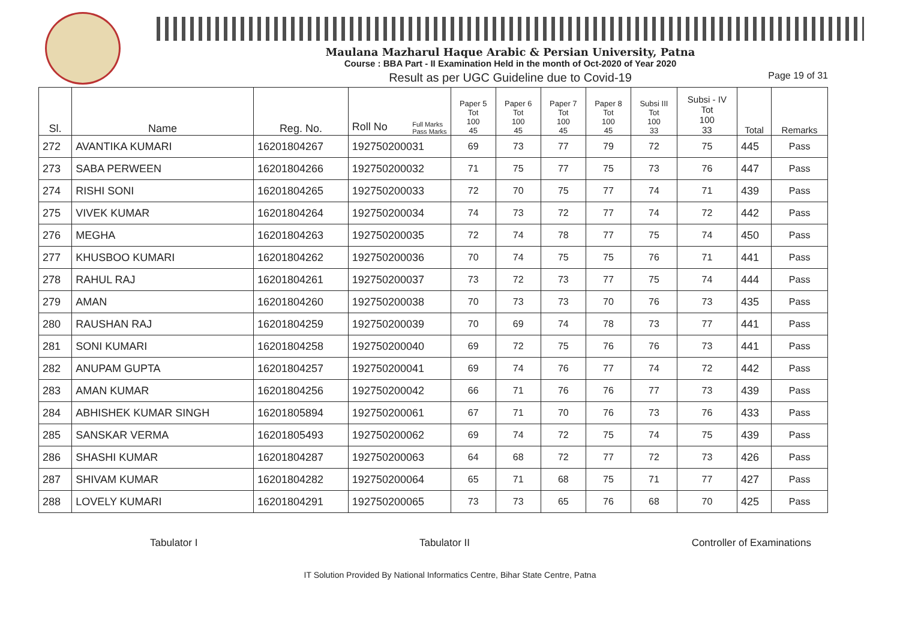Maulana Mazharul Haque Arabic & Persian University, Patna
Course : BBA Part - II Examination Held in the month of Oct-2020 of Year 2020
Result as per UGC Guideline due to Covid-19
Page 19 of 31
| Sl. | Name | Reg. No. | Roll No Full Marks Pass Marks | Paper 5 Tot 100 45 | Paper 6 Tot 100 45 | Paper 7 Tot 100 45 | Paper 8 Tot 100 45 | Subsi III Tot 100 33 | Subsi - IV Tot 100 33 | Total | Remarks |
| --- | --- | --- | --- | --- | --- | --- | --- | --- | --- | --- | --- |
| 272 | AVANTIKA KUMARI | 16201804267 | 192750200031 | 69 | 73 | 77 | 79 | 72 | 75 | 445 | Pass |
| 273 | SABA PERWEEN | 16201804266 | 192750200032 | 71 | 75 | 77 | 75 | 73 | 76 | 447 | Pass |
| 274 | RISHI SONI | 16201804265 | 192750200033 | 72 | 70 | 75 | 77 | 74 | 71 | 439 | Pass |
| 275 | VIVEK KUMAR | 16201804264 | 192750200034 | 74 | 73 | 72 | 77 | 74 | 72 | 442 | Pass |
| 276 | MEGHA | 16201804263 | 192750200035 | 72 | 74 | 78 | 77 | 75 | 74 | 450 | Pass |
| 277 | KHUSBOO KUMARI | 16201804262 | 192750200036 | 70 | 74 | 75 | 75 | 76 | 71 | 441 | Pass |
| 278 | RAHUL RAJ | 16201804261 | 192750200037 | 73 | 72 | 73 | 77 | 75 | 74 | 444 | Pass |
| 279 | AMAN | 16201804260 | 192750200038 | 70 | 73 | 73 | 70 | 76 | 73 | 435 | Pass |
| 280 | RAUSHAN RAJ | 16201804259 | 192750200039 | 70 | 69 | 74 | 78 | 73 | 77 | 441 | Pass |
| 281 | SONI KUMARI | 16201804258 | 192750200040 | 69 | 72 | 75 | 76 | 76 | 73 | 441 | Pass |
| 282 | ANUPAM GUPTA | 16201804257 | 192750200041 | 69 | 74 | 76 | 77 | 74 | 72 | 442 | Pass |
| 283 | AMAN KUMAR | 16201804256 | 192750200042 | 66 | 71 | 76 | 76 | 77 | 73 | 439 | Pass |
| 284 | ABHISHEK KUMAR SINGH | 16201805894 | 192750200061 | 67 | 71 | 70 | 76 | 73 | 76 | 433 | Pass |
| 285 | SANSKAR VERMA | 16201805493 | 192750200062 | 69 | 74 | 72 | 75 | 74 | 75 | 439 | Pass |
| 286 | SHASHI KUMAR | 16201804287 | 192750200063 | 64 | 68 | 72 | 77 | 72 | 73 | 426 | Pass |
| 287 | SHIVAM KUMAR | 16201804282 | 192750200064 | 65 | 71 | 68 | 75 | 71 | 77 | 427 | Pass |
| 288 | LOVELY KUMARI | 16201804291 | 192750200065 | 73 | 73 | 65 | 76 | 68 | 70 | 425 | Pass |
Tabulator I Tabulator II Controller of Examinations
IT Solution Provided By National Informatics Centre, Bihar State Centre, Patna